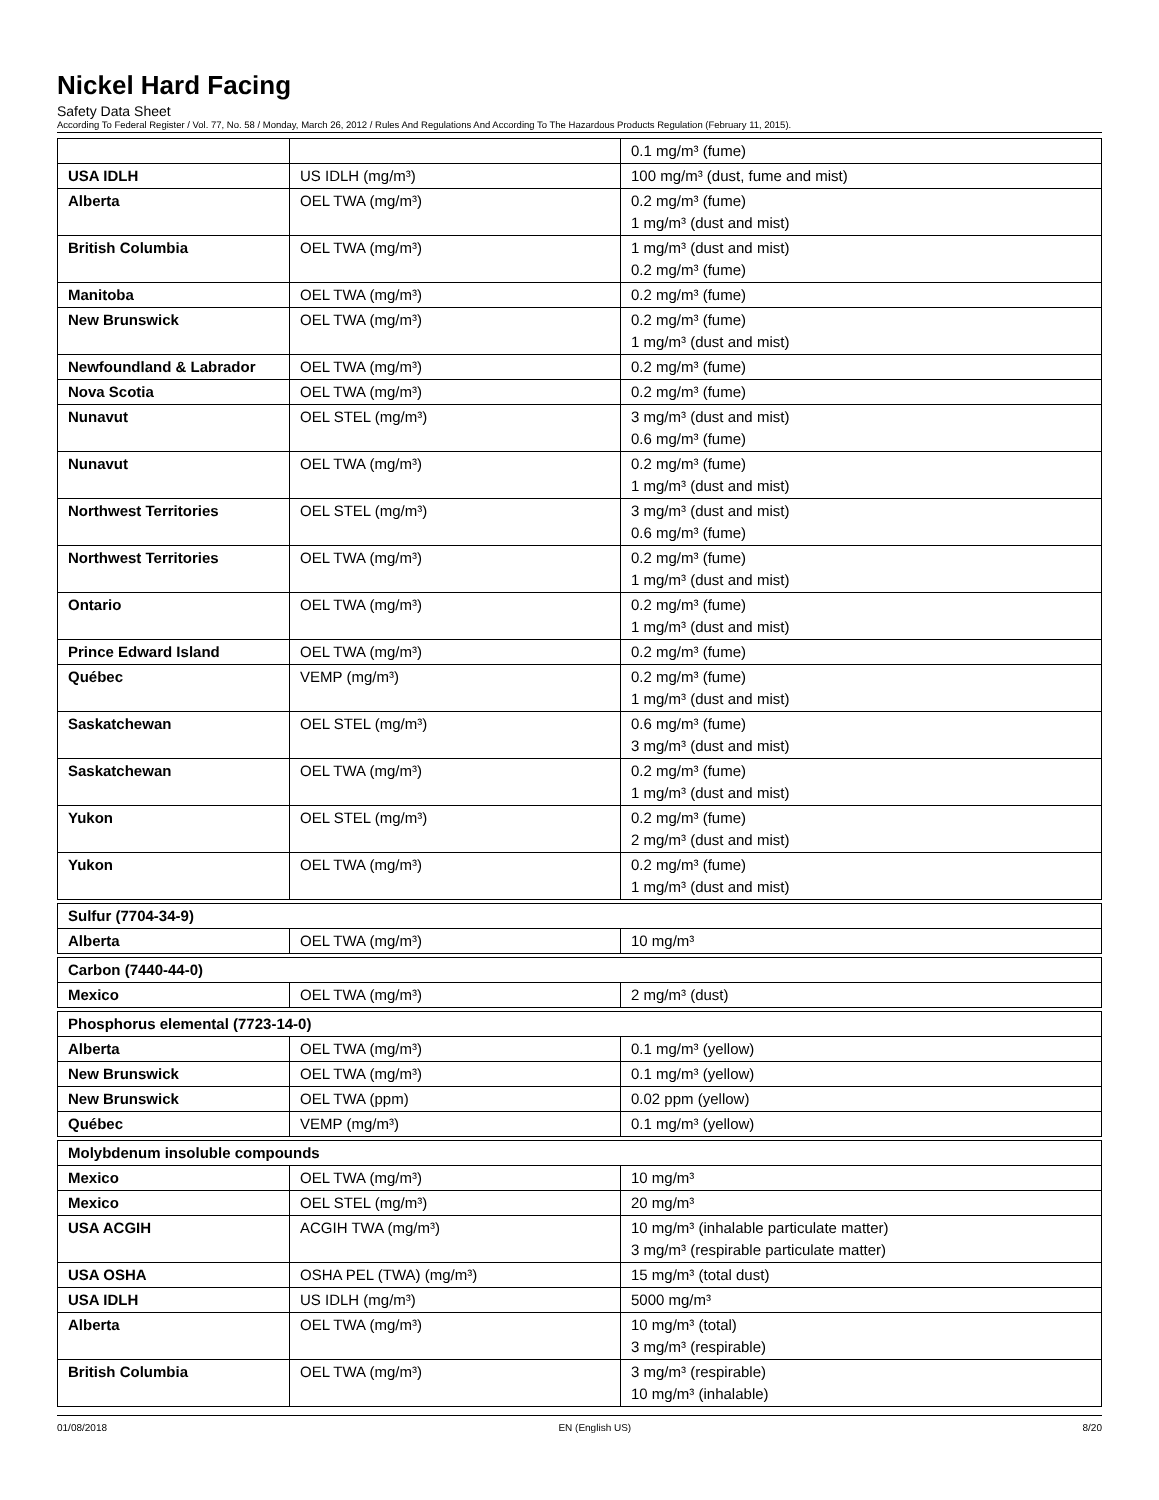Nickel Hard Facing
Safety Data Sheet
According To Federal Register / Vol. 77, No. 58 / Monday, March 26, 2012 / Rules And Regulations And According To The Hazardous Products Regulation (February 11, 2015).
| | | 0.1 mg/m³ (fume) |
| USA IDLH | US IDLH (mg/m³) | 100 mg/m³ (dust, fume and mist) |
| Alberta | OEL TWA (mg/m³) | 0.2 mg/m³ (fume) 1 mg/m³ (dust and mist) |
| British Columbia | OEL TWA (mg/m³) | 1 mg/m³ (dust and mist) 0.2 mg/m³ (fume) |
| Manitoba | OEL TWA (mg/m³) | 0.2 mg/m³ (fume) |
| New Brunswick | OEL TWA (mg/m³) | 0.2 mg/m³ (fume) 1 mg/m³ (dust and mist) |
| Newfoundland & Labrador | OEL TWA (mg/m³) | 0.2 mg/m³ (fume) |
| Nova Scotia | OEL TWA (mg/m³) | 0.2 mg/m³ (fume) |
| Nunavut | OEL STEL (mg/m³) | 3 mg/m³ (dust and mist) 0.6 mg/m³ (fume) |
| Nunavut | OEL TWA (mg/m³) | 0.2 mg/m³ (fume) 1 mg/m³ (dust and mist) |
| Northwest Territories | OEL STEL (mg/m³) | 3 mg/m³ (dust and mist) 0.6 mg/m³ (fume) |
| Northwest Territories | OEL TWA (mg/m³) | 0.2 mg/m³ (fume) 1 mg/m³ (dust and mist) |
| Ontario | OEL TWA (mg/m³) | 0.2 mg/m³ (fume) 1 mg/m³ (dust and mist) |
| Prince Edward Island | OEL TWA (mg/m³) | 0.2 mg/m³ (fume) |
| Québec | VEMP (mg/m³) | 0.2 mg/m³ (fume) 1 mg/m³ (dust and mist) |
| Saskatchewan | OEL STEL (mg/m³) | 0.6 mg/m³ (fume) 3 mg/m³ (dust and mist) |
| Saskatchewan | OEL TWA (mg/m³) | 0.2 mg/m³ (fume) 1 mg/m³ (dust and mist) |
| Yukon | OEL STEL (mg/m³) | 0.2 mg/m³ (fume) 2 mg/m³ (dust and mist) |
| Yukon | OEL TWA (mg/m³) | 0.2 mg/m³ (fume) 1 mg/m³ (dust and mist) |
| Sulfur (7704-34-9) | | |
| Alberta | OEL TWA (mg/m³) | 10 mg/m³ |
| Carbon (7440-44-0) | | |
| Mexico | OEL TWA (mg/m³) | 2 mg/m³ (dust) |
| Phosphorus elemental (7723-14-0) | | |
| Alberta | OEL TWA (mg/m³) | 0.1 mg/m³ (yellow) |
| New Brunswick | OEL TWA (mg/m³) | 0.1 mg/m³ (yellow) |
| New Brunswick | OEL TWA (ppm) | 0.02 ppm (yellow) |
| Québec | VEMP (mg/m³) | 0.1 mg/m³ (yellow) |
| Molybdenum insoluble compounds | | |
| Mexico | OEL TWA (mg/m³) | 10 mg/m³ |
| Mexico | OEL STEL (mg/m³) | 20 mg/m³ |
| USA ACGIH | ACGIH TWA (mg/m³) | 10 mg/m³ (inhalable particulate matter) 3 mg/m³ (respirable particulate matter) |
| USA OSHA | OSHA PEL (TWA) (mg/m³) | 15 mg/m³ (total dust) |
| USA IDLH | US IDLH (mg/m³) | 5000 mg/m³ |
| Alberta | OEL TWA (mg/m³) | 10 mg/m³ (total) 3 mg/m³ (respirable) |
| British Columbia | OEL TWA (mg/m³) | 3 mg/m³ (respirable) 10 mg/m³ (inhalable) |
01/08/2018 EN (English US) 8/20